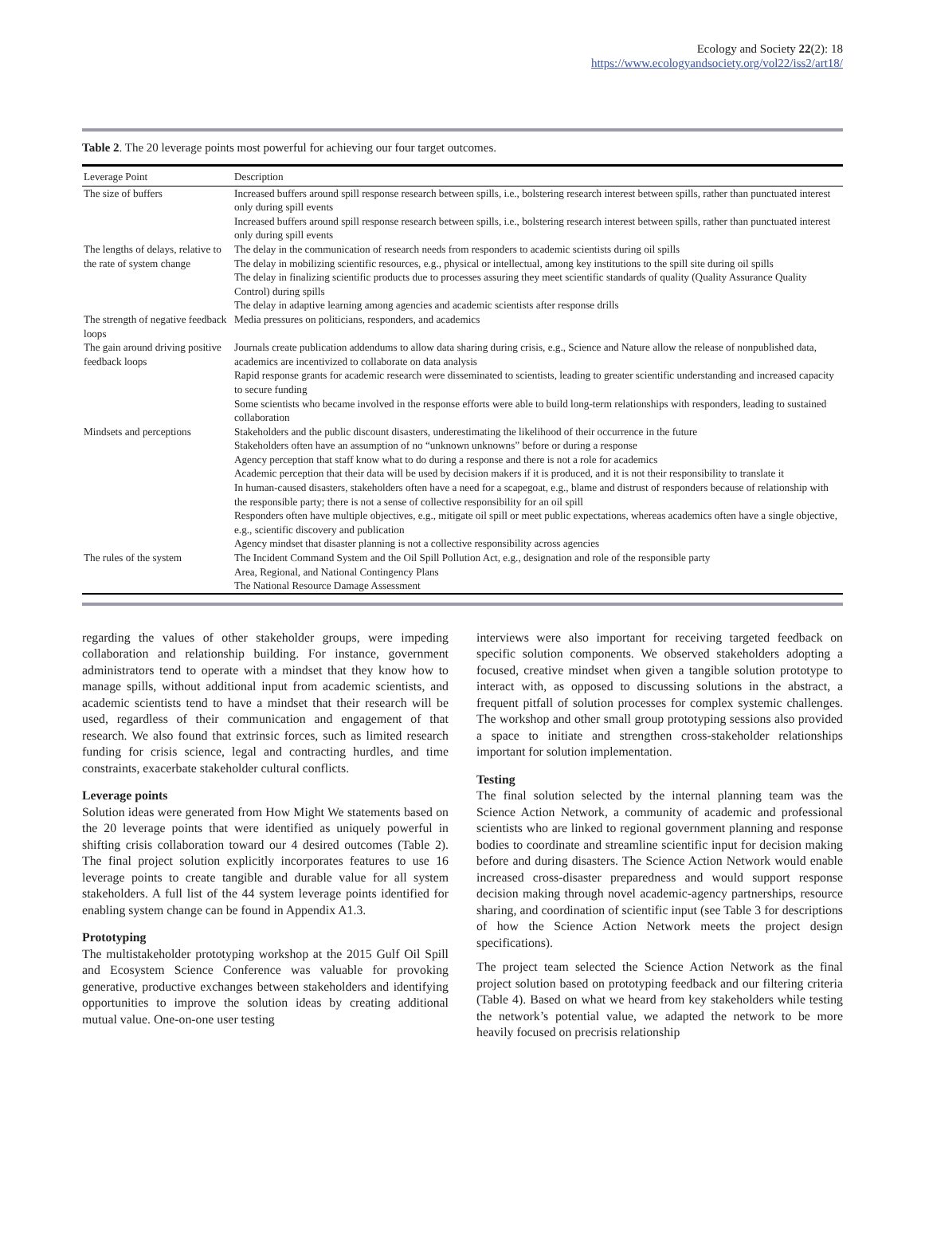Ecology and Society 22(2): 18
https://www.ecologyandsociety.org/vol22/iss2/art18/
Table 2. The 20 leverage points most powerful for achieving our four target outcomes.
| Leverage Point | Description |
| --- | --- |
| The size of buffers | Increased buffers around spill response research between spills, i.e., bolstering research interest between spills, rather than punctuated interest only during spill events Increased buffers around spill response research between spills, i.e., bolstering research interest between spills, rather than punctuated interest only during spill events |
| The lengths of delays, relative to the rate of system change | The delay in the communication of research needs from responders to academic scientists during oil spills The delay in mobilizing scientific resources, e.g., physical or intellectual, among key institutions to the spill site during oil spills The delay in finalizing scientific products due to processes assuring they meet scientific standards of quality (Quality Assurance Quality Control) during spills The delay in adaptive learning among agencies and academic scientists after response drills |
| The strength of negative feedback loops | Media pressures on politicians, responders, and academics |
| The gain around driving positive feedback loops | Journals create publication addendums to allow data sharing during crisis, e.g., Science and Nature allow the release of nonpublished data, academics are incentivized to collaborate on data analysis Rapid response grants for academic research were disseminated to scientists, leading to greater scientific understanding and increased capacity to secure funding Some scientists who became involved in the response efforts were able to build long-term relationships with responders, leading to sustained collaboration |
| Mindsets and perceptions | Stakeholders and the public discount disasters, underestimating the likelihood of their occurrence in the future Stakeholders often have an assumption of no “unknown unknowns” before or during a response Agency perception that staff know what to do during a response and there is not a role for academics Academic perception that their data will be used by decision makers if it is produced, and it is not their responsibility to translate it In human-caused disasters, stakeholders often have a need for a scapegoat, e.g., blame and distrust of responders because of relationship with the responsible party; there is not a sense of collective responsibility for an oil spill Responders often have multiple objectives, e.g., mitigate oil spill or meet public expectations, whereas academics often have a single objective, e.g., scientific discovery and publication Agency mindset that disaster planning is not a collective responsibility across agencies |
| The rules of the system | The Incident Command System and the Oil Spill Pollution Act, e.g., designation and role of the responsible party Area, Regional, and National Contingency Plans The National Resource Damage Assessment |
regarding the values of other stakeholder groups, were impeding collaboration and relationship building. For instance, government administrators tend to operate with a mindset that they know how to manage spills, without additional input from academic scientists, and academic scientists tend to have a mindset that their research will be used, regardless of their communication and engagement of that research. We also found that extrinsic forces, such as limited research funding for crisis science, legal and contracting hurdles, and time constraints, exacerbate stakeholder cultural conflicts.
Leverage points
Solution ideas were generated from How Might We statements based on the 20 leverage points that were identified as uniquely powerful in shifting crisis collaboration toward our 4 desired outcomes (Table 2). The final project solution explicitly incorporates features to use 16 leverage points to create tangible and durable value for all system stakeholders. A full list of the 44 system leverage points identified for enabling system change can be found in Appendix A1.3.
Prototyping
The multistakeholder prototyping workshop at the 2015 Gulf Oil Spill and Ecosystem Science Conference was valuable for provoking generative, productive exchanges between stakeholders and identifying opportunities to improve the solution ideas by creating additional mutual value. One-on-one user testing
interviews were also important for receiving targeted feedback on specific solution components. We observed stakeholders adopting a focused, creative mindset when given a tangible solution prototype to interact with, as opposed to discussing solutions in the abstract, a frequent pitfall of solution processes for complex systemic challenges. The workshop and other small group prototyping sessions also provided a space to initiate and strengthen cross-stakeholder relationships important for solution implementation.
Testing
The final solution selected by the internal planning team was the Science Action Network, a community of academic and professional scientists who are linked to regional government planning and response bodies to coordinate and streamline scientific input for decision making before and during disasters. The Science Action Network would enable increased cross-disaster preparedness and would support response decision making through novel academic-agency partnerships, resource sharing, and coordination of scientific input (see Table 3 for descriptions of how the Science Action Network meets the project design specifications).
The project team selected the Science Action Network as the final project solution based on prototyping feedback and our filtering criteria (Table 4). Based on what we heard from key stakeholders while testing the network’s potential value, we adapted the network to be more heavily focused on precrisis relationship